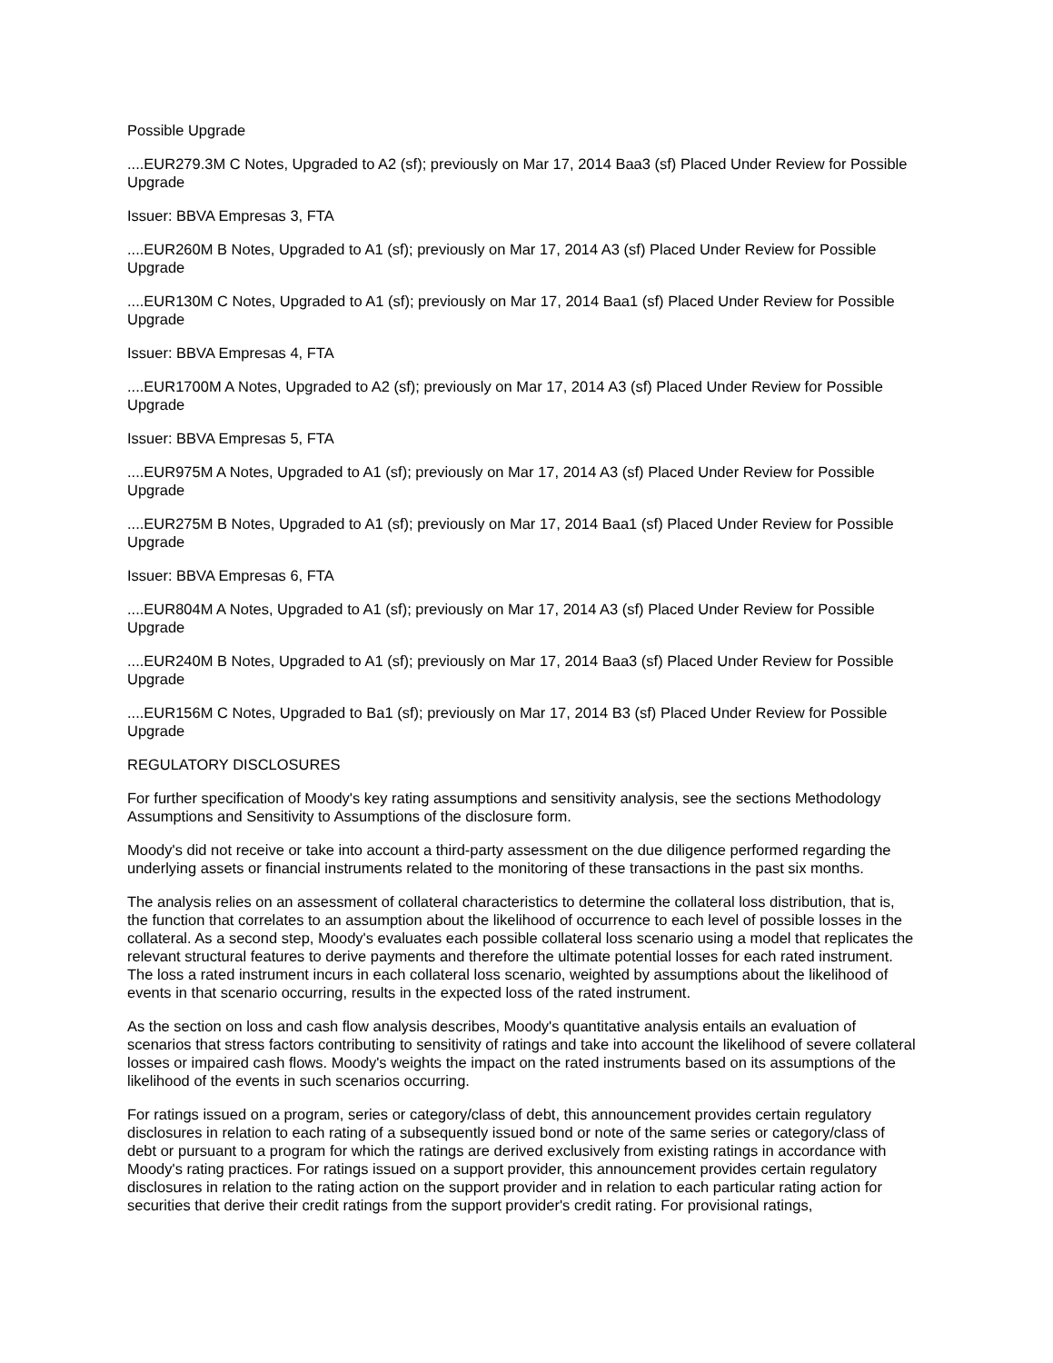Possible Upgrade
....EUR279.3M C Notes, Upgraded to A2 (sf); previously on Mar 17, 2014 Baa3 (sf) Placed Under Review for Possible Upgrade
Issuer: BBVA Empresas 3, FTA
....EUR260M B Notes, Upgraded to A1 (sf); previously on Mar 17, 2014 A3 (sf) Placed Under Review for Possible Upgrade
....EUR130M C Notes, Upgraded to A1 (sf); previously on Mar 17, 2014 Baa1 (sf) Placed Under Review for Possible Upgrade
Issuer: BBVA Empresas 4, FTA
....EUR1700M A Notes, Upgraded to A2 (sf); previously on Mar 17, 2014 A3 (sf) Placed Under Review for Possible Upgrade
Issuer: BBVA Empresas 5, FTA
....EUR975M A Notes, Upgraded to A1 (sf); previously on Mar 17, 2014 A3 (sf) Placed Under Review for Possible Upgrade
....EUR275M B Notes, Upgraded to A1 (sf); previously on Mar 17, 2014 Baa1 (sf) Placed Under Review for Possible Upgrade
Issuer: BBVA Empresas 6, FTA
....EUR804M A Notes, Upgraded to A1 (sf); previously on Mar 17, 2014 A3 (sf) Placed Under Review for Possible Upgrade
....EUR240M B Notes, Upgraded to A1 (sf); previously on Mar 17, 2014 Baa3 (sf) Placed Under Review for Possible Upgrade
....EUR156M C Notes, Upgraded to Ba1 (sf); previously on Mar 17, 2014 B3 (sf) Placed Under Review for Possible Upgrade
REGULATORY DISCLOSURES
For further specification of Moody's key rating assumptions and sensitivity analysis, see the sections Methodology Assumptions and Sensitivity to Assumptions of the disclosure form.
Moody's did not receive or take into account a third-party assessment on the due diligence performed regarding the underlying assets or financial instruments related to the monitoring of these transactions in the past six months.
The analysis relies on an assessment of collateral characteristics to determine the collateral loss distribution, that is, the function that correlates to an assumption about the likelihood of occurrence to each level of possible losses in the collateral. As a second step, Moody's evaluates each possible collateral loss scenario using a model that replicates the relevant structural features to derive payments and therefore the ultimate potential losses for each rated instrument. The loss a rated instrument incurs in each collateral loss scenario, weighted by assumptions about the likelihood of events in that scenario occurring, results in the expected loss of the rated instrument.
As the section on loss and cash flow analysis describes, Moody's quantitative analysis entails an evaluation of scenarios that stress factors contributing to sensitivity of ratings and take into account the likelihood of severe collateral losses or impaired cash flows. Moody's weights the impact on the rated instruments based on its assumptions of the likelihood of the events in such scenarios occurring.
For ratings issued on a program, series or category/class of debt, this announcement provides certain regulatory disclosures in relation to each rating of a subsequently issued bond or note of the same series or category/class of debt or pursuant to a program for which the ratings are derived exclusively from existing ratings in accordance with Moody's rating practices. For ratings issued on a support provider, this announcement provides certain regulatory disclosures in relation to the rating action on the support provider and in relation to each particular rating action for securities that derive their credit ratings from the support provider's credit rating. For provisional ratings,